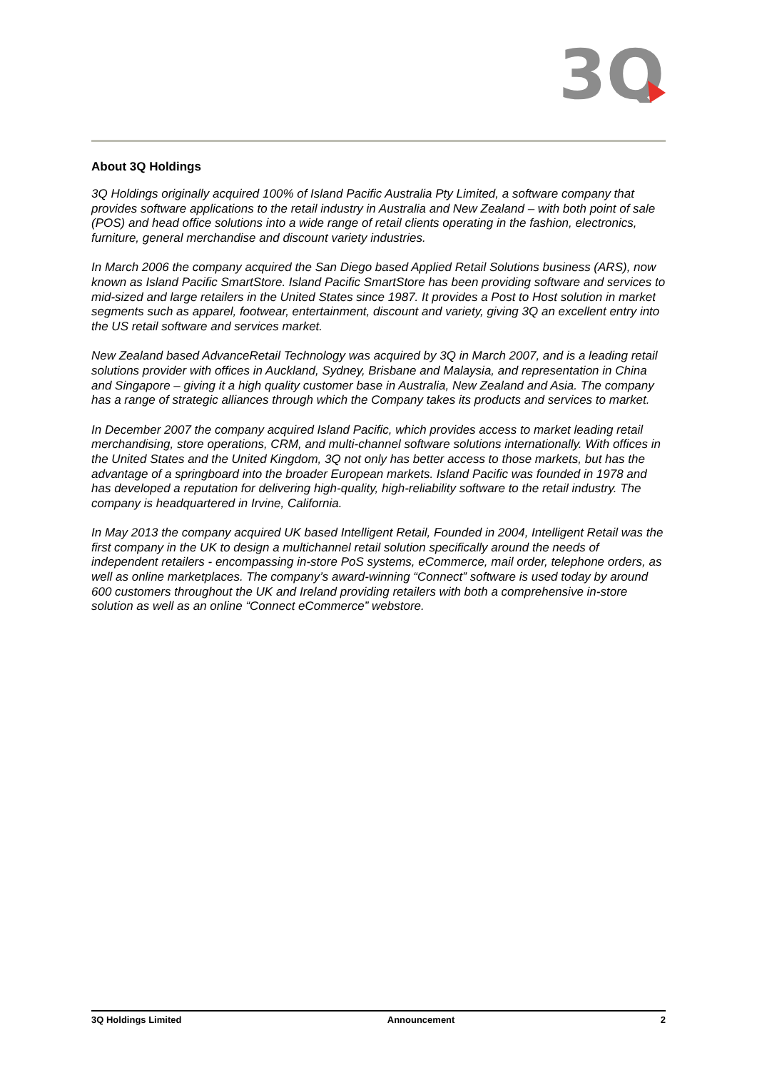3Q
About 3Q Holdings
3Q Holdings originally acquired 100% of Island Pacific Australia Pty Limited, a software company that provides software applications to the retail industry in Australia and New Zealand – with both point of sale (POS) and head office solutions into a wide range of retail clients operating in the fashion, electronics, furniture, general merchandise and discount variety industries.
In March 2006 the company acquired the San Diego based Applied Retail Solutions business (ARS), now known as Island Pacific SmartStore. Island Pacific SmartStore has been providing software and services to mid-sized and large retailers in the United States since 1987. It provides a Post to Host solution in market segments such as apparel, footwear, entertainment, discount and variety, giving 3Q an excellent entry into the US retail software and services market.
New Zealand based AdvanceRetail Technology was acquired by 3Q in March 2007, and is a leading retail solutions provider with offices in Auckland, Sydney, Brisbane and Malaysia, and representation in China and Singapore – giving it a high quality customer base in Australia, New Zealand and Asia. The company has a range of strategic alliances through which the Company takes its products and services to market.
In December 2007 the company acquired Island Pacific, which provides access to market leading retail merchandising, store operations, CRM, and multi-channel software solutions internationally. With offices in the United States and the United Kingdom, 3Q not only has better access to those markets, but has the advantage of a springboard into the broader European markets. Island Pacific was founded in 1978 and has developed a reputation for delivering high-quality, high-reliability software to the retail industry. The company is headquartered in Irvine, California.
In May 2013 the company acquired UK based Intelligent Retail, Founded in 2004, Intelligent Retail was the first company in the UK to design a multichannel retail solution specifically around the needs of independent retailers - encompassing in-store PoS systems, eCommerce, mail order, telephone orders, as well as online marketplaces. The company’s award-winning “Connect” software is used today by around 600 customers throughout the UK and Ireland providing retailers with both a comprehensive in-store solution as well as an online “Connect eCommerce” webstore.
3Q Holdings Limited Announcement 2